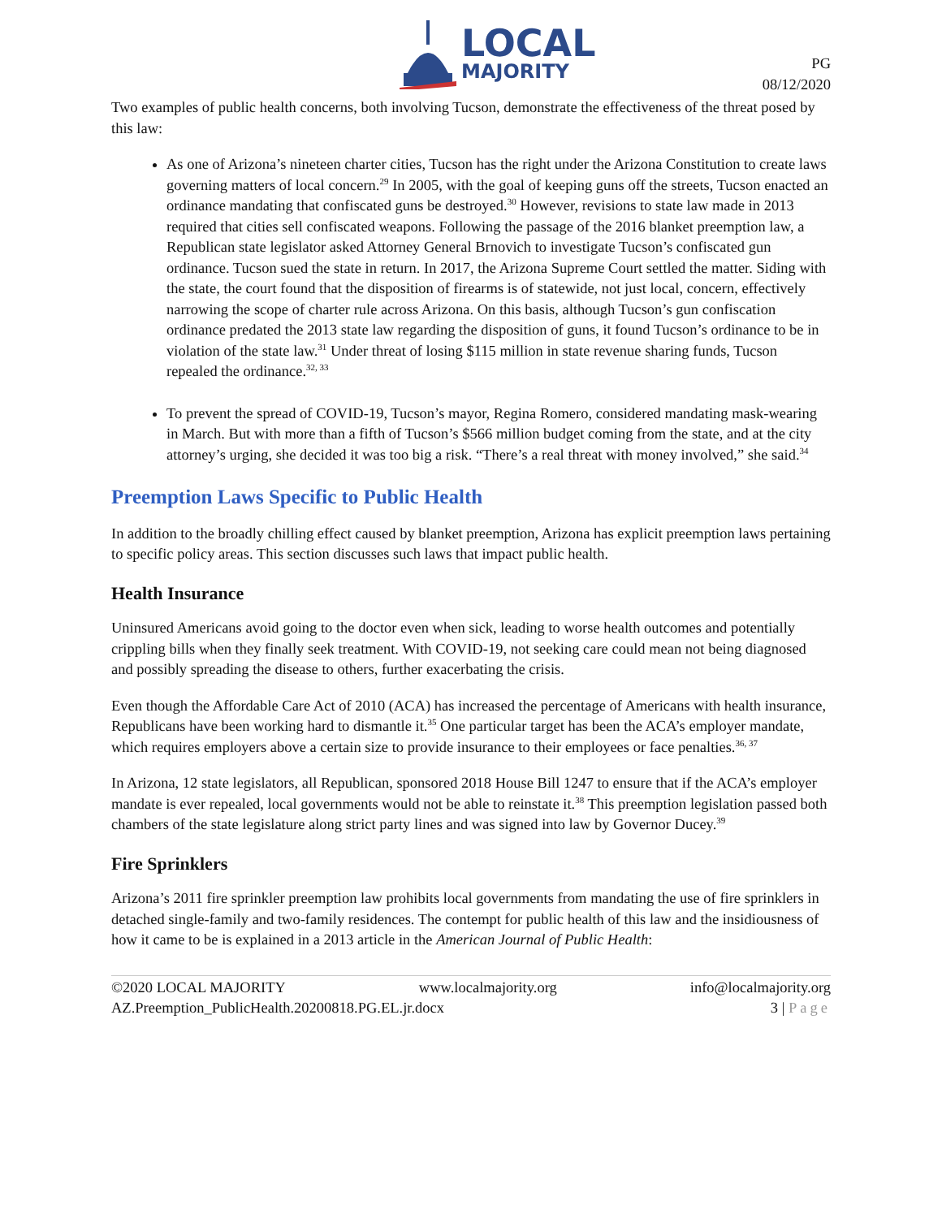LOCAL
MAJORITY
PG
08/12/2020
Two examples of public health concerns, both involving Tucson, demonstrate the effectiveness of the threat posed by this law:
As one of Arizona’s nineteen charter cities, Tucson has the right under the Arizona Constitution to create laws governing matters of local concern.<sup>29</sup> In 2005, with the goal of keeping guns off the streets, Tucson enacted an ordinance mandating that confiscated guns be destroyed.<sup>30</sup> However, revisions to state law made in 2013 required that cities sell confiscated weapons. Following the passage of the 2016 blanket preemption law, a Republican state legislator asked Attorney General Brnovich to investigate Tucson’s confiscated gun ordinance. Tucson sued the state in return. In 2017, the Arizona Supreme Court settled the matter. Siding with the state, the court found that the disposition of firearms is of statewide, not just local, concern, effectively narrowing the scope of charter rule across Arizona. On this basis, although Tucson’s gun confiscation ordinance predated the 2013 state law regarding the disposition of guns, it found Tucson’s ordinance to be in violation of the state law.<sup>31</sup> Under threat of losing $115 million in state revenue sharing funds, Tucson repealed the ordinance.<sup>32, 33</sup>
To prevent the spread of COVID-19, Tucson’s mayor, Regina Romero, considered mandating mask-wearing in March. But with more than a fifth of Tucson’s $566 million budget coming from the state, and at the city attorney’s urging, she decided it was too big a risk. “There’s a real threat with money involved,” she said.<sup>34</sup>
Preemption Laws Specific to Public Health
In addition to the broadly chilling effect caused by blanket preemption, Arizona has explicit preemption laws pertaining to specific policy areas. This section discusses such laws that impact public health.
Health Insurance
Uninsured Americans avoid going to the doctor even when sick, leading to worse health outcomes and potentially crippling bills when they finally seek treatment. With COVID-19, not seeking care could mean not being diagnosed and possibly spreading the disease to others, further exacerbating the crisis.
Even though the Affordable Care Act of 2010 (ACA) has increased the percentage of Americans with health insurance, Republicans have been working hard to dismantle it.<sup>35</sup> One particular target has been the ACA’s employer mandate, which requires employers above a certain size to provide insurance to their employees or face penalties.<sup>36, 37</sup>
In Arizona, 12 state legislators, all Republican, sponsored 2018 House Bill 1247 to ensure that if the ACA’s employer mandate is ever repealed, local governments would not be able to reinstate it.<sup>38</sup> This preemption legislation passed both chambers of the state legislature along strict party lines and was signed into law by Governor Ducey.<sup>39</sup>
Fire Sprinklers
Arizona’s 2011 fire sprinkler preemption law prohibits local governments from mandating the use of fire sprinklers in detached single-family and two-family residences. The contempt for public health of this law and the insidiousness of how it came to be is explained in a 2013 article in the American Journal of Public Health:
©2020 LOCAL MAJORITY www.localmajority.org info@localmajority.org
AZ.Preemption_PublicHealth.20200818.PG.EL.jr.docx 3 | Page